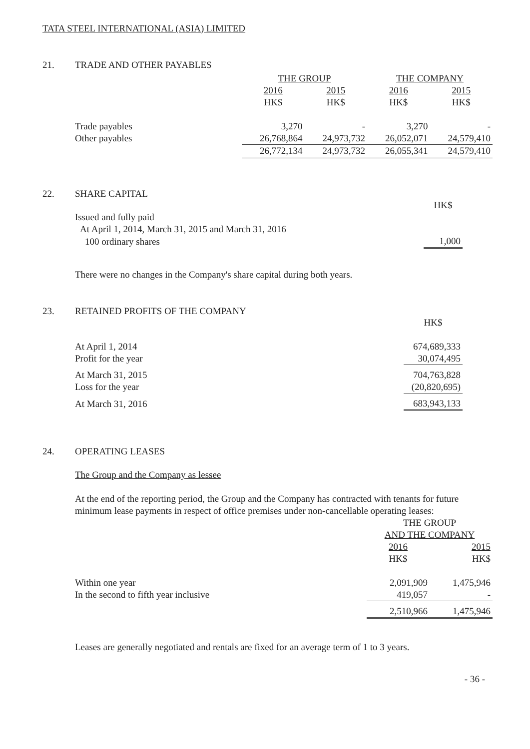TATA STEEL INTERNATIONAL (ASIA) LIMITED
21. TRADE AND OTHER PAYABLES
| | THE GROUP | | THE COMPANY | |
| | 2016 | 2015 | 2016 | 2015 |
| | HK$ | HK$ | HK$ | HK$ |
| Trade payables | 3,270 | - | 3,270 | - |
| Other payables | 26,768,864 | 24,973,732 | 26,052,071 | 24,579,410 |
| | 26,772,134 | 24,973,732 | 26,055,341 | 24,579,410 |
22. SHARE CAPITAL
| | HK$ |
| Issued and fully paid | |
| At April 1, 2014, March 31, 2015 and March 31, 2016 | |
| 100 ordinary shares | 1,000 |
There were no changes in the Company's share capital during both years.
23. RETAINED PROFITS OF THE COMPANY
| | HK$ |
| At April 1, 2014 | 674,689,333 |
| Profit for the year | 30,074,495 |
| At March 31, 2015 | 704,763,828 |
| Loss for the year | (20,820,695) |
| At March 31, 2016 | 683,943,133 |
24. OPERATING LEASES
The Group and the Company as lessee
At the end of the reporting period, the Group and the Company has contracted with tenants for future minimum lease payments in respect of office premises under non-cancellable operating leases:
| | THE GROUP | |
| | AND THE COMPANY | |
| | 2016 | 2015 |
| | HK$ | HK$ |
| Within one year | 2,091,909 | 1,475,946 |
| In the second to fifth year inclusive | 419,057 | - |
| | 2,510,966 | 1,475,946 |
Leases are generally negotiated and rentals are fixed for an average term of 1 to 3 years.
- 36 -